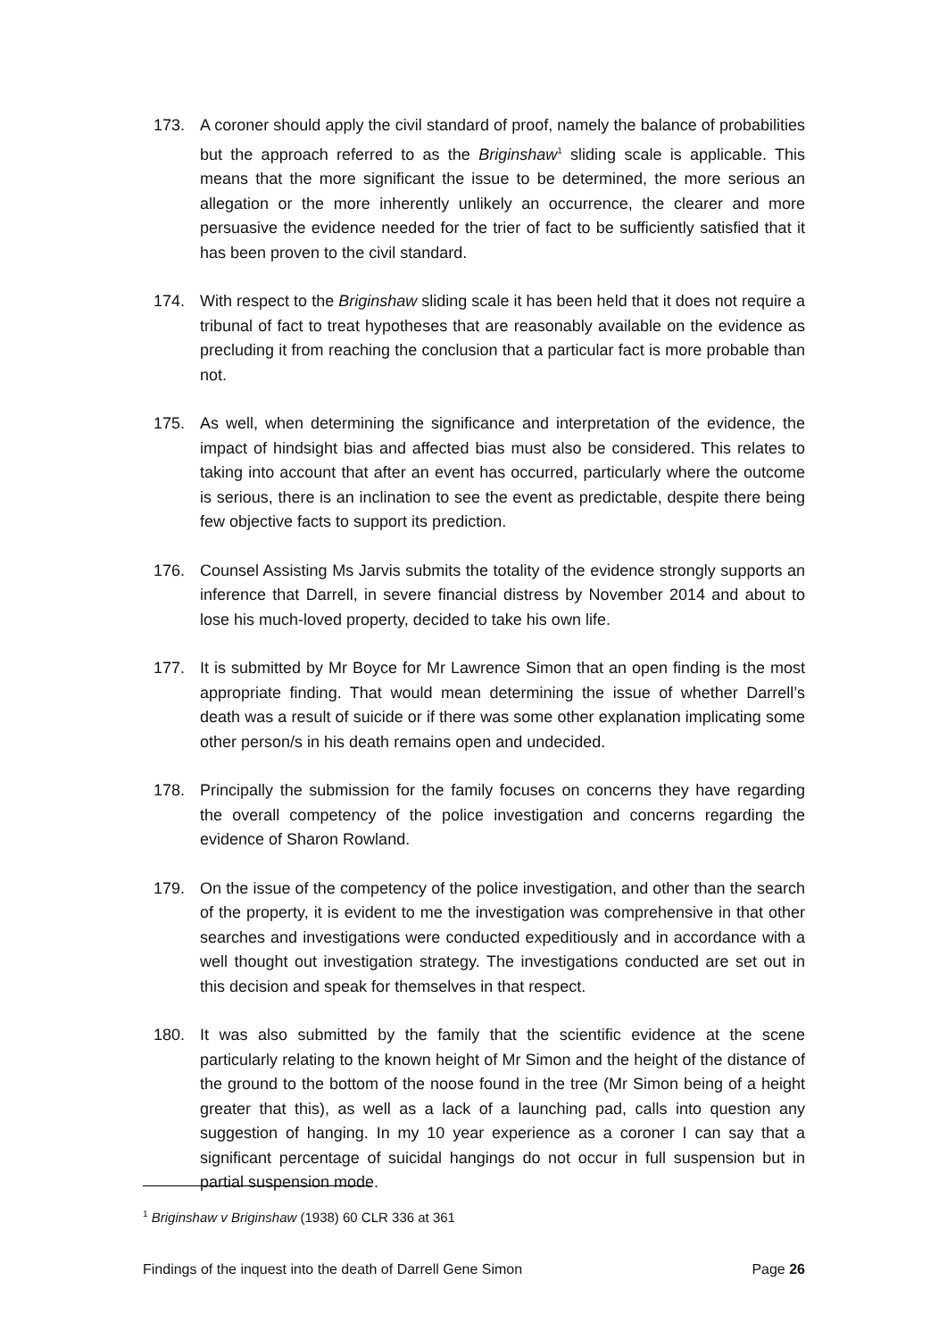173. A coroner should apply the civil standard of proof, namely the balance of probabilities but the approach referred to as the Briginshaw<sup>1</sup> sliding scale is applicable. This means that the more significant the issue to be determined, the more serious an allegation or the more inherently unlikely an occurrence, the clearer and more persuasive the evidence needed for the trier of fact to be sufficiently satisfied that it has been proven to the civil standard.
174. With respect to the Briginshaw sliding scale it has been held that it does not require a tribunal of fact to treat hypotheses that are reasonably available on the evidence as precluding it from reaching the conclusion that a particular fact is more probable than not.
175. As well, when determining the significance and interpretation of the evidence, the impact of hindsight bias and affected bias must also be considered. This relates to taking into account that after an event has occurred, particularly where the outcome is serious, there is an inclination to see the event as predictable, despite there being few objective facts to support its prediction.
176. Counsel Assisting Ms Jarvis submits the totality of the evidence strongly supports an inference that Darrell, in severe financial distress by November 2014 and about to lose his much-loved property, decided to take his own life.
177. It is submitted by Mr Boyce for Mr Lawrence Simon that an open finding is the most appropriate finding. That would mean determining the issue of whether Darrell’s death was a result of suicide or if there was some other explanation implicating some other person/s in his death remains open and undecided.
178. Principally the submission for the family focuses on concerns they have regarding the overall competency of the police investigation and concerns regarding the evidence of Sharon Rowland.
179. On the issue of the competency of the police investigation, and other than the search of the property, it is evident to me the investigation was comprehensive in that other searches and investigations were conducted expeditiously and in accordance with a well thought out investigation strategy. The investigations conducted are set out in this decision and speak for themselves in that respect.
180. It was also submitted by the family that the scientific evidence at the scene particularly relating to the known height of Mr Simon and the height of the distance of the ground to the bottom of the noose found in the tree (Mr Simon being of a height greater that this), as well as a lack of a launching pad, calls into question any suggestion of hanging. In my 10 year experience as a coroner I can say that a significant percentage of suicidal hangings do not occur in full suspension but in partial suspension mode.
<sup>1</sup> Briginshaw v Briginshaw (1938) 60 CLR 336 at 361
Findings of the inquest into the death of Darrell Gene Simon Page 26